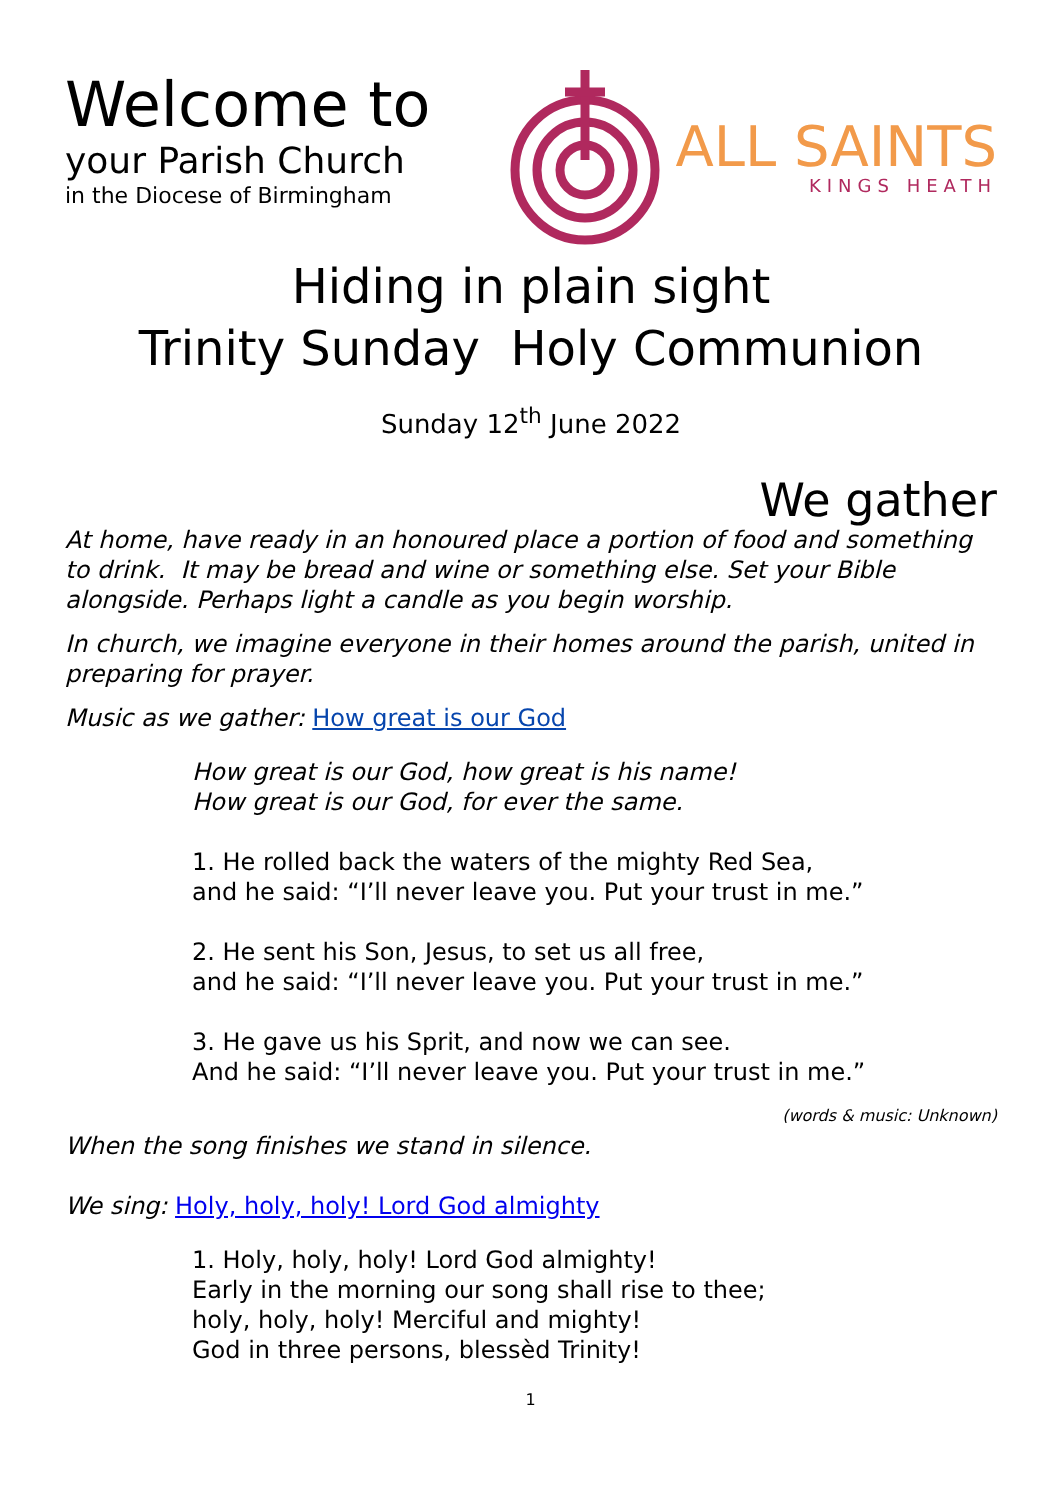Welcome to
your Parish Church
in the Diocese of Birmingham
ALL SAINTS
KINGS HEATH
Hiding in plain sight
Trinity Sunday Holy Communion
Sunday 12<sup>th</sup> June 2022
We gather
At home, have ready in an honoured place a portion of food and something to drink. It may be bread and wine or something else. Set your Bible alongside. Perhaps light a candle as you begin worship.
In church, we imagine everyone in their homes around the parish, united in preparing for prayer.
Music as we gather: How great is our God
How great is our God, how great is his name!
How great is our God, for ever the same.
1. He rolled back the waters of the mighty Red Sea,
and he said: “I’ll never leave you. Put your trust in me.”
2. He sent his Son, Jesus, to set us all free,
and he said: “I’ll never leave you. Put your trust in me.”
3. He gave us his Sprit, and now we can see.
And he said: “I’ll never leave you. Put your trust in me.”
(words & music: Unknown)
When the song finishes we stand in silence.
We sing: Holy, holy, holy! Lord God almighty
1. Holy, holy, holy! Lord God almighty!
Early in the morning our song shall rise to thee;
holy, holy, holy! Merciful and mighty!
God in three persons, blessèd Trinity!
1